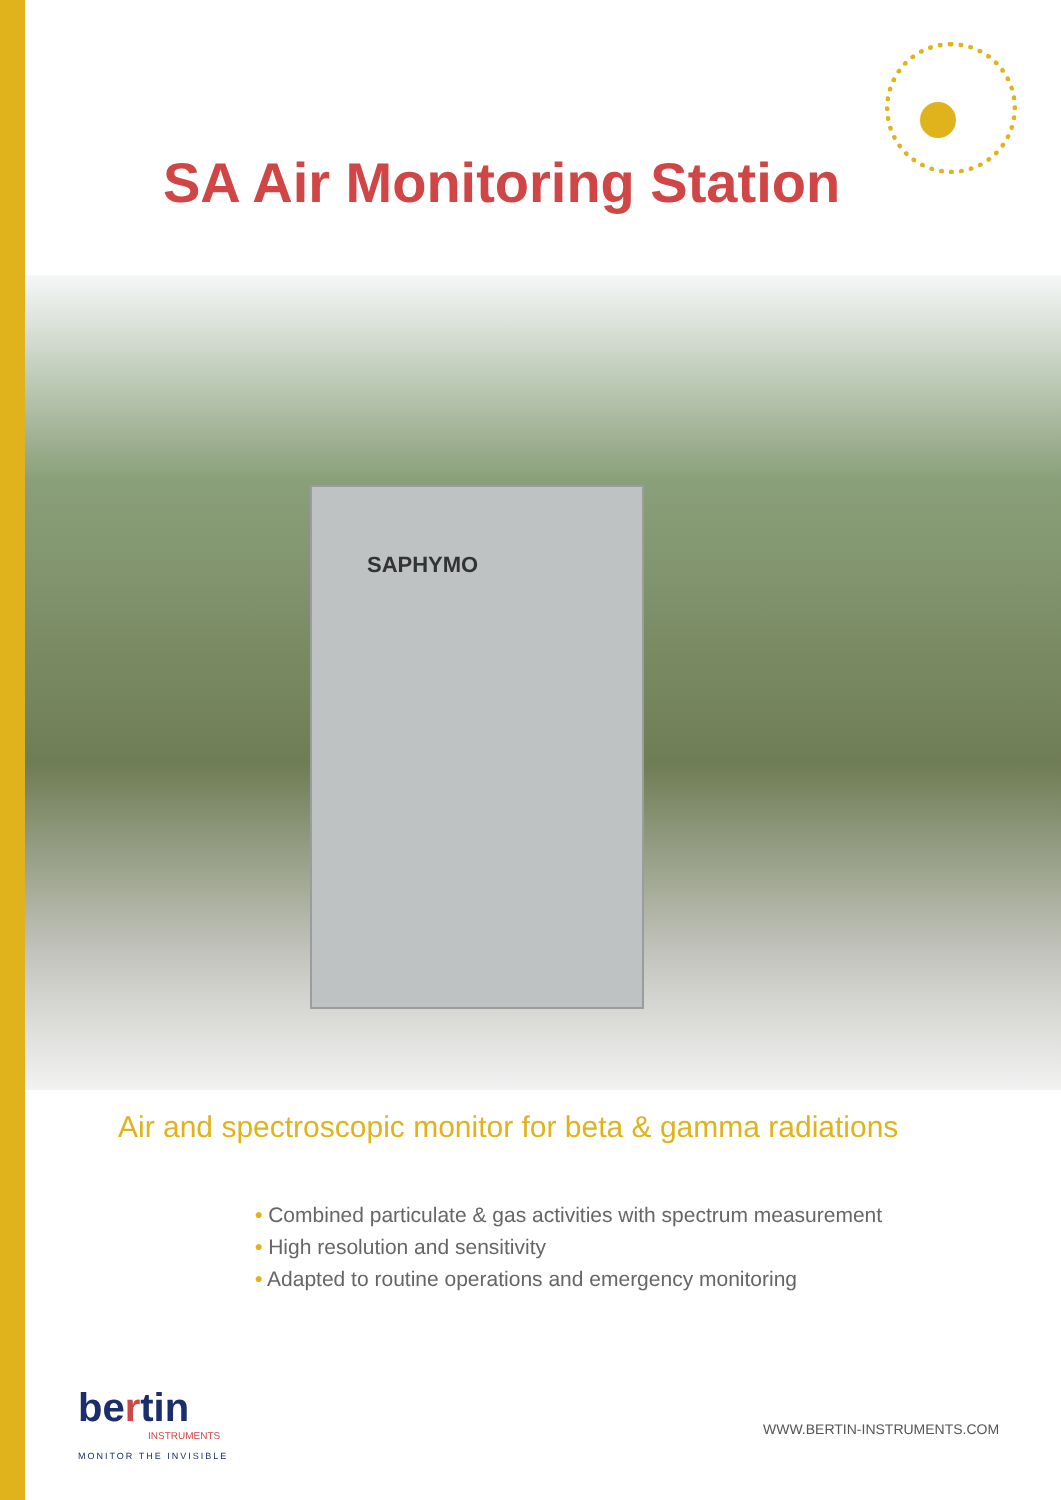SA Air Monitoring Station
SAPHYMO
Air and spectroscopic monitor for beta & gamma radiations
• Combined particulate & gas activities with spectrum measurement
• High resolution and sensitivity
• Adapted to routine operations and emergency monitoring
bertin
INSTRUMENTS
MONITOR THE INVISIBLE
WWW.BERTIN-INSTRUMENTS.COM